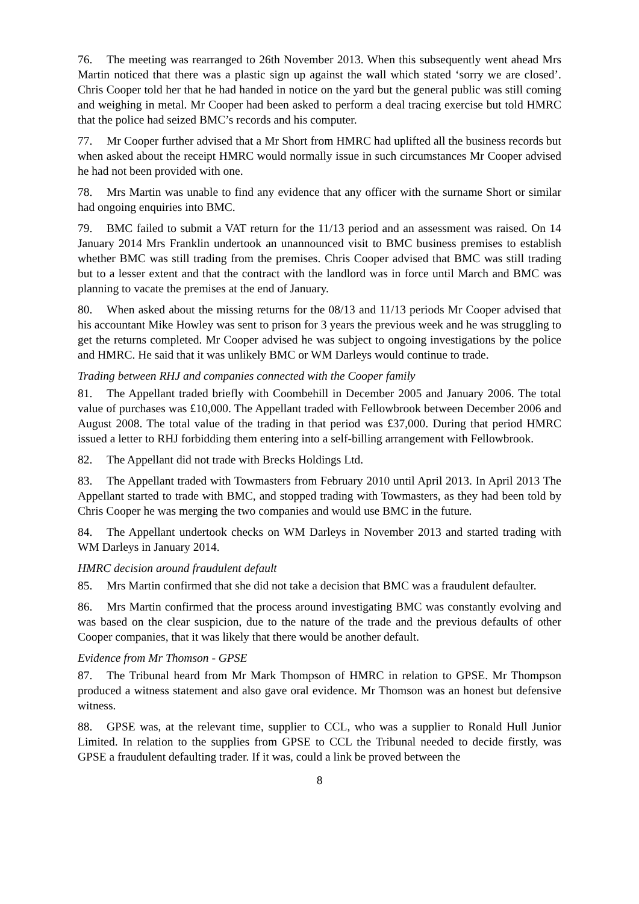76. The meeting was rearranged to 26th November 2013. When this subsequently went ahead Mrs Martin noticed that there was a plastic sign up against the wall which stated ‘sorry we are closed’. Chris Cooper told her that he had handed in notice on the yard but the general public was still coming and weighing in metal. Mr Cooper had been asked to perform a deal tracing exercise but told HMRC that the police had seized BMC’s records and his computer.
77. Mr Cooper further advised that a Mr Short from HMRC had uplifted all the business records but when asked about the receipt HMRC would normally issue in such circumstances Mr Cooper advised he had not been provided with one.
78. Mrs Martin was unable to find any evidence that any officer with the surname Short or similar had ongoing enquiries into BMC.
79. BMC failed to submit a VAT return for the 11/13 period and an assessment was raised. On 14 January 2014 Mrs Franklin undertook an unannounced visit to BMC business premises to establish whether BMC was still trading from the premises. Chris Cooper advised that BMC was still trading but to a lesser extent and that the contract with the landlord was in force until March and BMC was planning to vacate the premises at the end of January.
80. When asked about the missing returns for the 08/13 and 11/13 periods Mr Cooper advised that his accountant Mike Howley was sent to prison for 3 years the previous week and he was struggling to get the returns completed. Mr Cooper advised he was subject to ongoing investigations by the police and HMRC. He said that it was unlikely BMC or WM Darleys would continue to trade.
Trading between RHJ and companies connected with the Cooper family
81. The Appellant traded briefly with Coombehill in December 2005 and January 2006. The total value of purchases was £10,000. The Appellant traded with Fellowbrook between December 2006 and August 2008. The total value of the trading in that period was £37,000. During that period HMRC issued a letter to RHJ forbidding them entering into a self-billing arrangement with Fellowbrook.
82. The Appellant did not trade with Brecks Holdings Ltd.
83. The Appellant traded with Towmasters from February 2010 until April 2013. In April 2013 The Appellant started to trade with BMC, and stopped trading with Towmasters, as they had been told by Chris Cooper he was merging the two companies and would use BMC in the future.
84. The Appellant undertook checks on WM Darleys in November 2013 and started trading with WM Darleys in January 2014.
HMRC decision around fraudulent default
85. Mrs Martin confirmed that she did not take a decision that BMC was a fraudulent defaulter.
86. Mrs Martin confirmed that the process around investigating BMC was constantly evolving and was based on the clear suspicion, due to the nature of the trade and the previous defaults of other Cooper companies, that it was likely that there would be another default.
Evidence from Mr Thomson - GPSE
87. The Tribunal heard from Mr Mark Thompson of HMRC in relation to GPSE. Mr Thompson produced a witness statement and also gave oral evidence. Mr Thomson was an honest but defensive witness.
88. GPSE was, at the relevant time, supplier to CCL, who was a supplier to Ronald Hull Junior Limited. In relation to the supplies from GPSE to CCL the Tribunal needed to decide firstly, was GPSE a fraudulent defaulting trader. If it was, could a link be proved between the
8